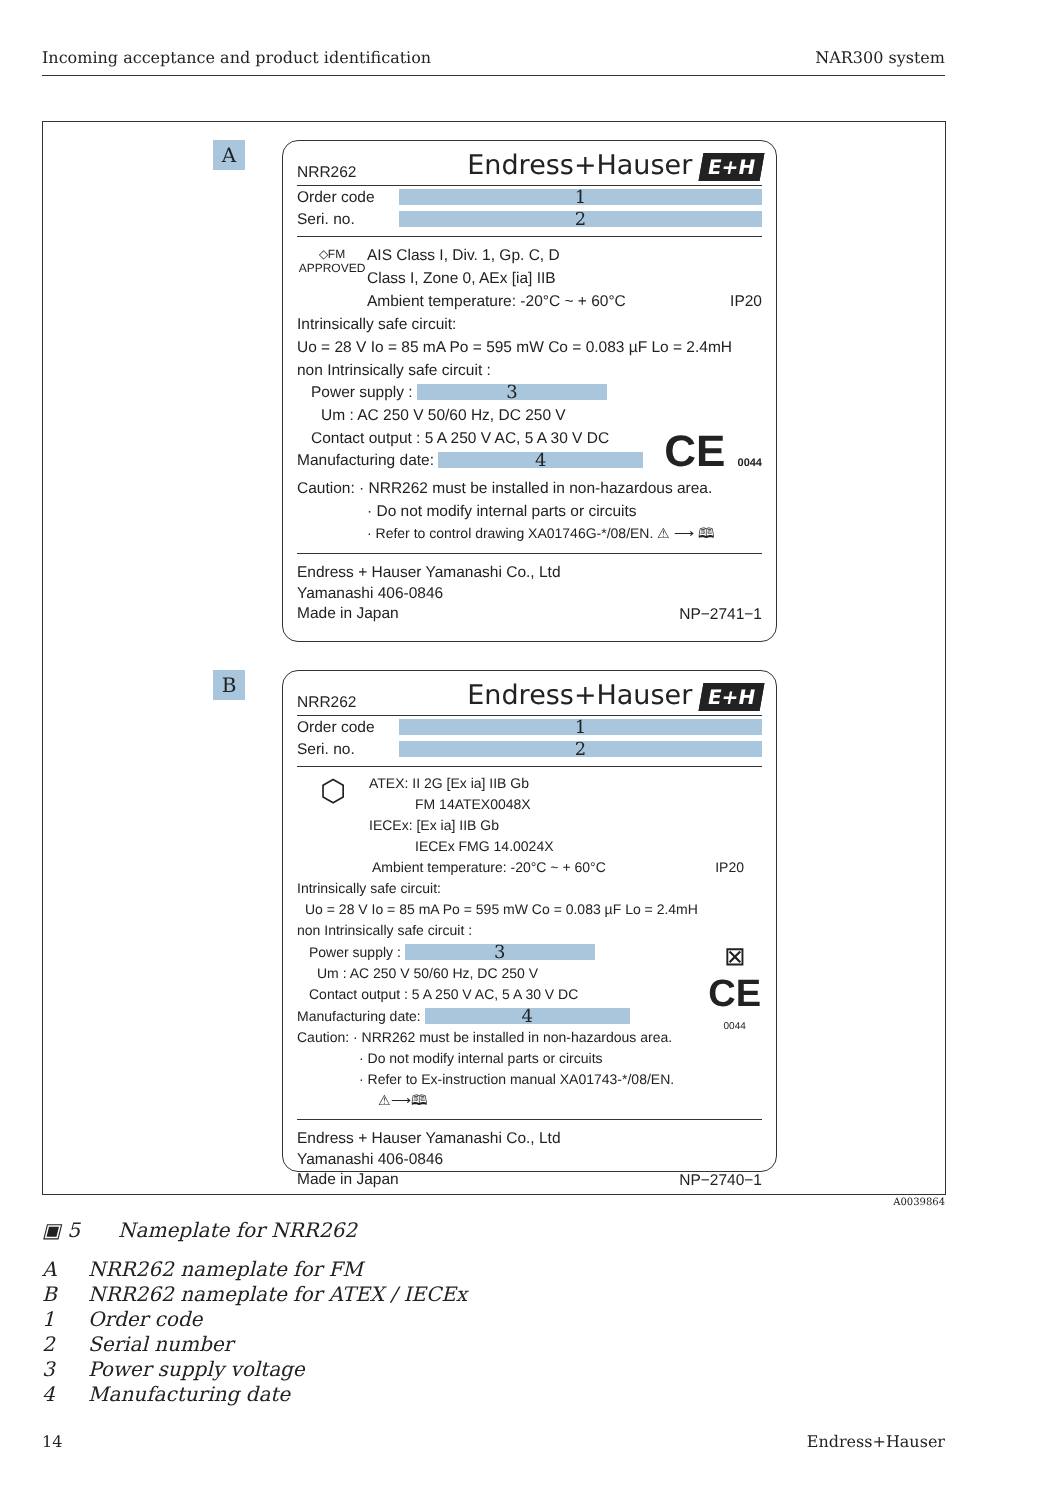Incoming acceptance and product identification NAR300 system
A
NRR262 Endress+Hauser E+H
Order code
1
Seri. no.
2
◇FM
APPROVED
AIS Class I, Div. 1, Gp. C, D
Class I, Zone 0, AEx [ia] IIB
Ambient temperature: -20°C ~ + 60°C IP20
Intrinsically safe circuit:
Uo = 28 V Io = 85 mA Po = 595 mW Co = 0.083 µF Lo = 2.4mH
non Intrinsically safe circuit :
Power supply :
3
Um : AC 250 V 50/60 Hz, DC 250 V
Contact output : 5 A 250 V AC, 5 A 30 V DC
Manufacturing date:
4
CE 0044
Caution: · NRR262 must be installed in non-hazardous area.
· Do not modify internal parts or circuits
· Refer to control drawing XA01746G-*/08/EN. ⚠ ⟶ 🕮
Endress + Hauser Yamanashi Co., Ltd
Yamanashi 406-0846
Made in Japan
NP−2741−1
B
NRR262 Endress+Hauser E+H
Order code
1
Seri. no.
2
⬡
ATEX: II 2G [Ex ia] IIB Gb
FM 14ATEX0048X
IECEx: [Ex ia] IIB Gb
IECEx FMG 14.0024X
Ambient temperature: -20°C ~ + 60°C IP20
Intrinsically safe circuit:
Uo = 28 V Io = 85 mA Po = 595 mW Co = 0.083 µF Lo = 2.4mH
non Intrinsically safe circuit :
Power supply :
3
Um : AC 250 V 50/60 Hz, DC 250 V
Contact output : 5 A 250 V AC, 5 A 30 V DC
Manufacturing date:
4
Caution: · NRR262 must be installed in non-hazardous area.
· Do not modify internal parts or circuits
· Refer to Ex-instruction manual XA01743-*/08/EN. ⚠⟶🕮
⊠
CE
0044
Endress + Hauser Yamanashi Co., Ltd
Yamanashi 406-0846
Made in Japan
NP−2740−1
A0039864
▣ 5 Nameplate for NRR262
A NRR262 nameplate for FM
B NRR262 nameplate for ATEX / IECEx
1 Order code
2 Serial number
3 Power supply voltage
4 Manufacturing date
14 Endress+Hauser